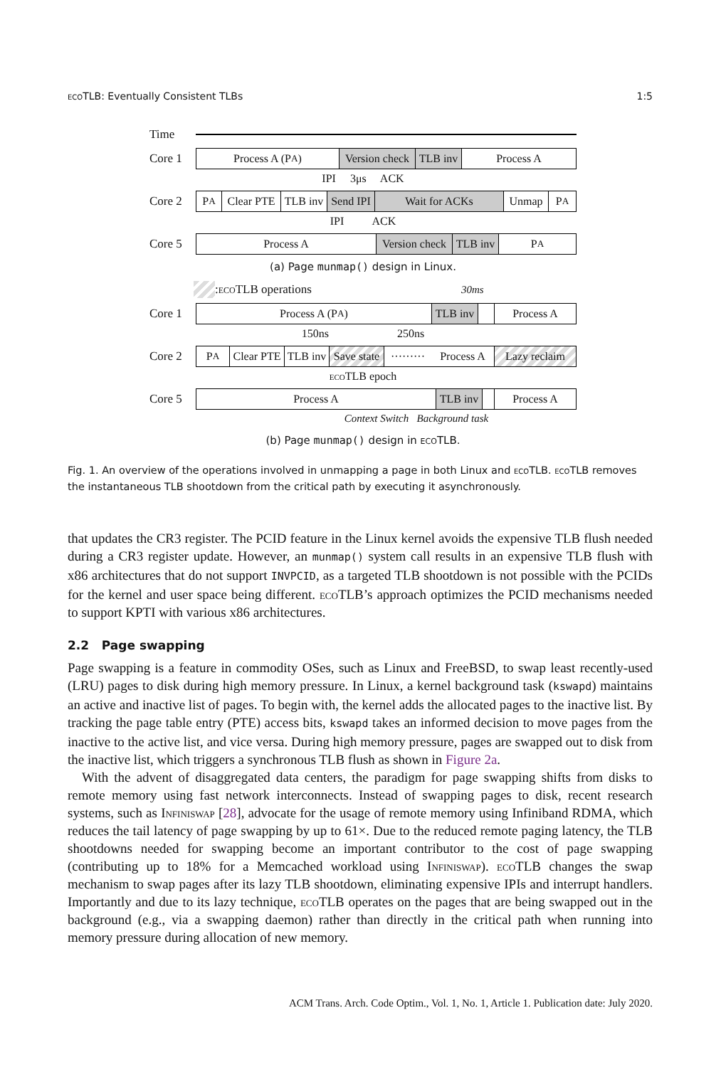eco TLB: Eventually Consistent TLBs 1:5
Time
Core 1
Process A (P<sub>A</sub>) Version check TLB inv Process A
IPI 3μs ACK
Core 2
P<sub>A</sub> Clear PTE TLB inv Send IPI Wait for ACKs Unmap P<sub>A</sub>
IPI ACK
Core 5
Process A Version check TLB inv P<sub>A</sub>
(a) Page munmap() design in Linux.
: eco TLB operations 30ms
Core 1
Process A (P<sub>A</sub>) TLB inv Process A
150ns 250ns
Core 2
P<sub>A</sub> Clear PTE TLB inv Save state ········· Process A Lazy reclaim
eco TLB epoch
Core 5
Process A TLB inv Process A
Context Switch Background task
(b) Page munmap() design in eco TLB.
Fig. 1. An overview of the operations involved in unmapping a page in both Linux and eco TLB. eco TLB removes the instantaneous TLB shootdown from the critical path by executing it asynchronously.
that updates the CR3 register. The PCID feature in the Linux kernel avoids the expensive TLB flush needed during a CR3 register update. However, an munmap() system call results in an expensive TLB flush with x86 architectures that do not support INVPCID, as a targeted TLB shootdown is not possible with the PCIDs for the kernel and user space being different. eco TLB’s approach optimizes the PCID mechanisms needed to support KPTI with various x86 architectures.
2.2 Page swapping
Page swapping is a feature in commodity OSes, such as Linux and FreeBSD, to swap least recently-used (LRU) pages to disk during high memory pressure. In Linux, a kernel background task (kswapd) maintains an active and inactive list of pages. To begin with, the kernel adds the allocated pages to the inactive list. By tracking the page table entry (PTE) access bits, kswapd takes an informed decision to move pages from the inactive to the active list, and vice versa. During high memory pressure, pages are swapped out to disk from the inactive list, which triggers a synchronous TLB flush as shown in Figure 2a.
With the advent of disaggregated data centers, the paradigm for page swapping shifts from disks to remote memory using fast network interconnects. Instead of swapping pages to disk, recent research systems, such as Infiniswap [28], advocate for the usage of remote memory using Infiniband RDMA, which reduces the tail latency of page swapping by up to 61×. Due to the reduced remote paging latency, the TLB shootdowns needed for swapping become an important contributor to the cost of page swapping (contributing up to 18% for a Memcached workload using Infiniswap). eco TLB changes the swap mechanism to swap pages after its lazy TLB shootdown, eliminating expensive IPIs and interrupt handlers. Importantly and due to its lazy technique, eco TLB operates on the pages that are being swapped out in the background (e.g., via a swapping daemon) rather than directly in the critical path when running into memory pressure during allocation of new memory.
ACM Trans. Arch. Code Optim., Vol. 1, No. 1, Article 1. Publication date: July 2020.